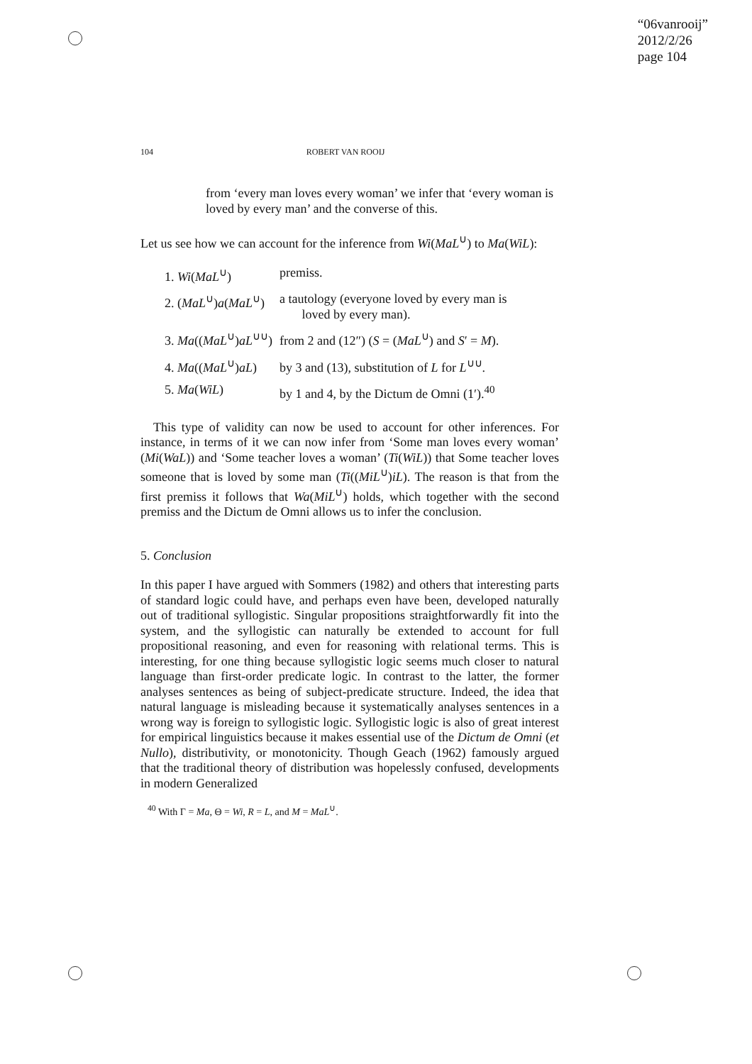“06vanrooij”
2012/2/26
page 104
104 ROBERT VAN ROOIJ
from ‘every man loves every woman’ we infer that ‘every woman is loved by every man’ and the converse of this.
Let us see how we can account for the inference from Wi(MaL<sup>∪</sup>) to Ma(WiL):
| 1. Wi ( MaL<sup>∪</sup>) | premiss. |
| 2. ( MaL<sup>∪</sup>) a ( MaL<sup>∪</sup>) | a tautology (everyone loved by every man is loved by every man). |
| 3. Ma (( MaL<sup>∪</sup>) aL<sup>∪∪</sup>) | from 2 and (12″) ( S = ( MaL<sup>∪</sup>) and S ′ = M ). |
| 4. Ma (( MaL<sup>∪</sup>) aL ) | by 3 and (13), substitution of L for L<sup>∪∪</sup>. |
| 5. Ma ( WiL ) | by 1 and 4, by the Dictum de Omni (1′).<sup>40</sup> |
This type of validity can now be used to account for other inferences. For instance, in terms of it we can now infer from ‘Some man loves every woman’ (Mi(WaL)) and ‘Some teacher loves a woman’ (Ti(WiL)) that Some teacher loves someone that is loved by some man (Ti((MiL<sup>∪</sup>)iL). The reason is that from the first premiss it follows that Wa(MiL<sup>∪</sup>) holds, which together with the second premiss and the Dictum de Omni allows us to infer the conclusion.
5. Conclusion
In this paper I have argued with Sommers (1982) and others that interesting parts of standard logic could have, and perhaps even have been, developed naturally out of traditional syllogistic. Singular propositions straightforwardly fit into the system, and the syllogistic can naturally be extended to account for full propositional reasoning, and even for reasoning with relational terms. This is interesting, for one thing because syllogistic logic seems much closer to natural language than first-order predicate logic. In contrast to the latter, the former analyses sentences as being of subject-predicate structure. Indeed, the idea that natural language is misleading because it systematically analyses sentences in a wrong way is foreign to syllogistic logic. Syllogistic logic is also of great interest for empirical linguistics because it makes essential use of the Dictum de Omni (et Nullo), distributivity, or monotonicity. Though Geach (1962) famously argued that the traditional theory of distribution was hopelessly confused, developments in modern Generalized
<sup>40</sup> With Γ = Ma, Θ = Wi, R = L, and M = MaL<sup>∪</sup>.